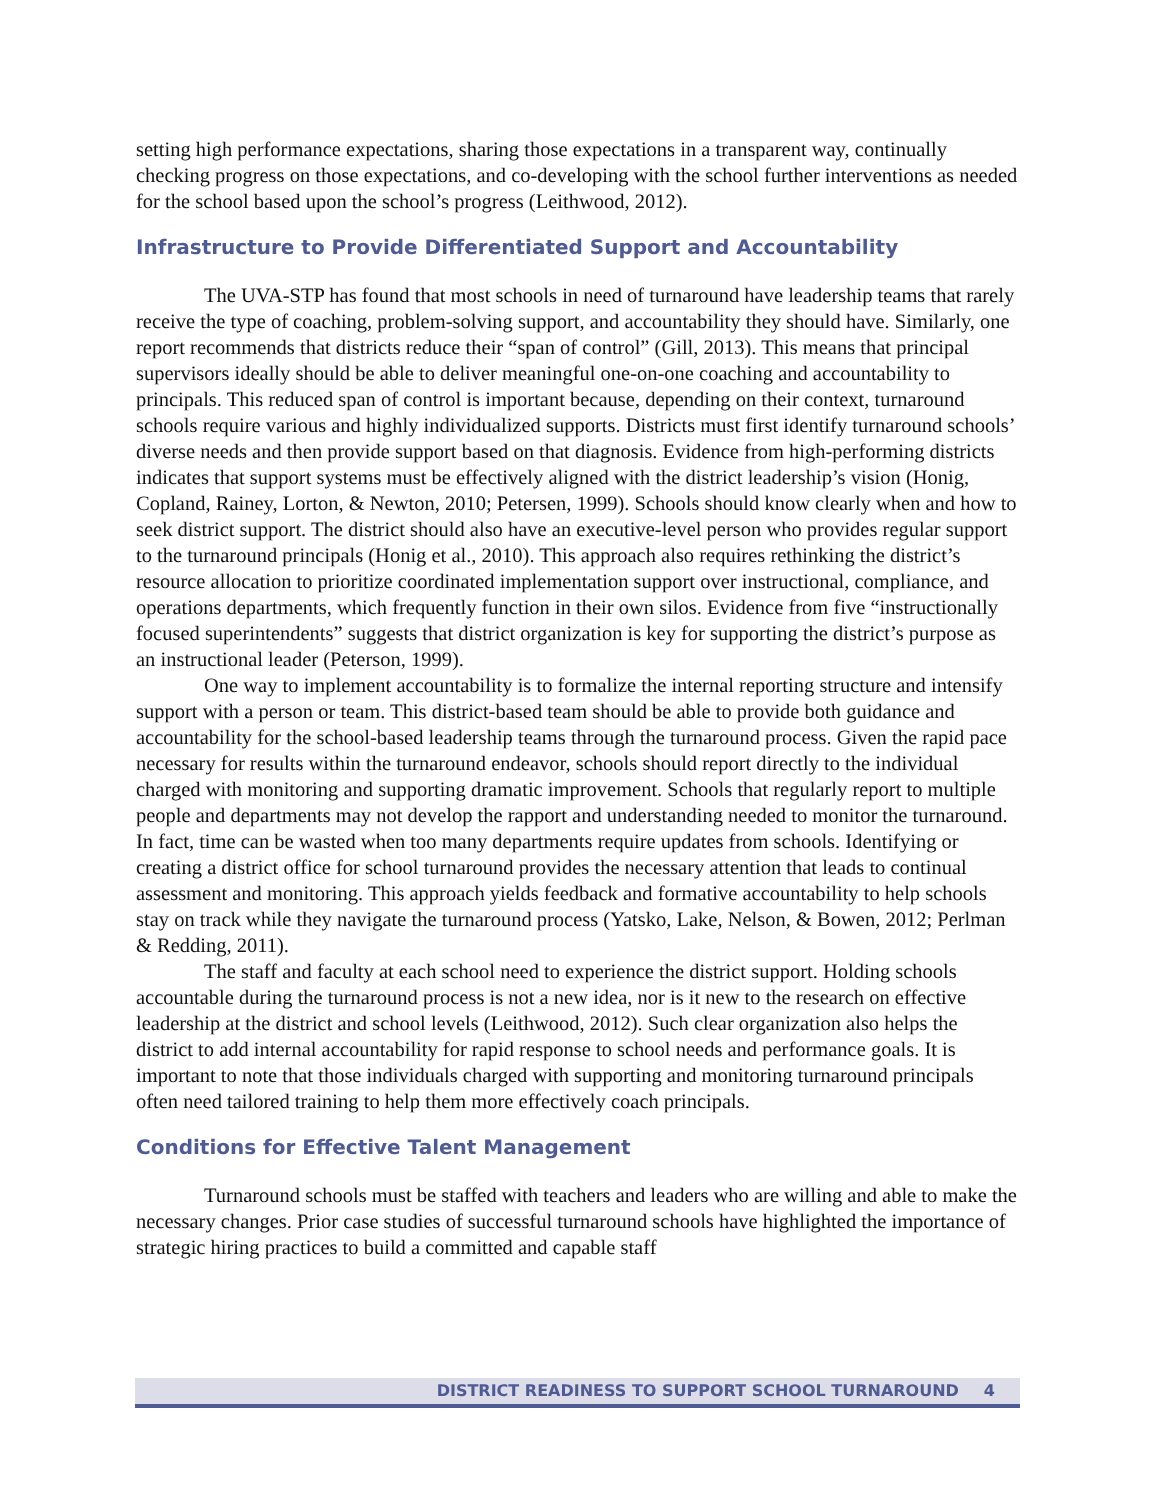setting high performance expectations, sharing those expectations in a transparent way, continually checking progress on those expectations, and co-developing with the school further interventions as needed for the school based upon the school’s progress (Leithwood, 2012).
Infrastructure to Provide Differentiated Support and Accountability
The UVA-STP has found that most schools in need of turnaround have leadership teams that rarely receive the type of coaching, problem-solving support, and accountability they should have. Similarly, one report recommends that districts reduce their “span of control” (Gill, 2013). This means that principal supervisors ideally should be able to deliver meaningful one-on-one coaching and accountability to principals. This reduced span of control is important because, depending on their context, turnaround schools require various and highly individualized supports. Districts must first identify turnaround schools’ diverse needs and then provide support based on that diagnosis. Evidence from high-performing districts indicates that support systems must be effectively aligned with the district leadership’s vision (Honig, Copland, Rainey, Lorton, & Newton, 2010; Petersen, 1999). Schools should know clearly when and how to seek district support. The district should also have an executive-level person who provides regular support to the turnaround principals (Honig et al., 2010). This approach also requires rethinking the district’s resource allocation to prioritize coordinated implementation support over instructional, compliance, and operations departments, which frequently function in their own silos. Evidence from five “instructionally focused superintendents” suggests that district organization is key for supporting the district’s purpose as an instructional leader (Peterson, 1999).
One way to implement accountability is to formalize the internal reporting structure and intensify support with a person or team. This district-based team should be able to provide both guidance and accountability for the school-based leadership teams through the turnaround process. Given the rapid pace necessary for results within the turnaround endeavor, schools should report directly to the individual charged with monitoring and supporting dramatic improvement. Schools that regularly report to multiple people and departments may not develop the rapport and understanding needed to monitor the turnaround. In fact, time can be wasted when too many departments require updates from schools. Identifying or creating a district office for school turnaround provides the necessary attention that leads to continual assessment and monitoring. This approach yields feedback and formative accountability to help schools stay on track while they navigate the turnaround process (Yatsko, Lake, Nelson, & Bowen, 2012; Perlman & Redding, 2011).
The staff and faculty at each school need to experience the district support. Holding schools accountable during the turnaround process is not a new idea, nor is it new to the research on effective leadership at the district and school levels (Leithwood, 2012). Such clear organization also helps the district to add internal accountability for rapid response to school needs and performance goals. It is important to note that those individuals charged with supporting and monitoring turnaround principals often need tailored training to help them more effectively coach principals.
Conditions for Effective Talent Management
Turnaround schools must be staffed with teachers and leaders who are willing and able to make the necessary changes. Prior case studies of successful turnaround schools have highlighted the importance of strategic hiring practices to build a committed and capable staff
DISTRICT READINESS TO SUPPORT SCHOOL TURNAROUND 4